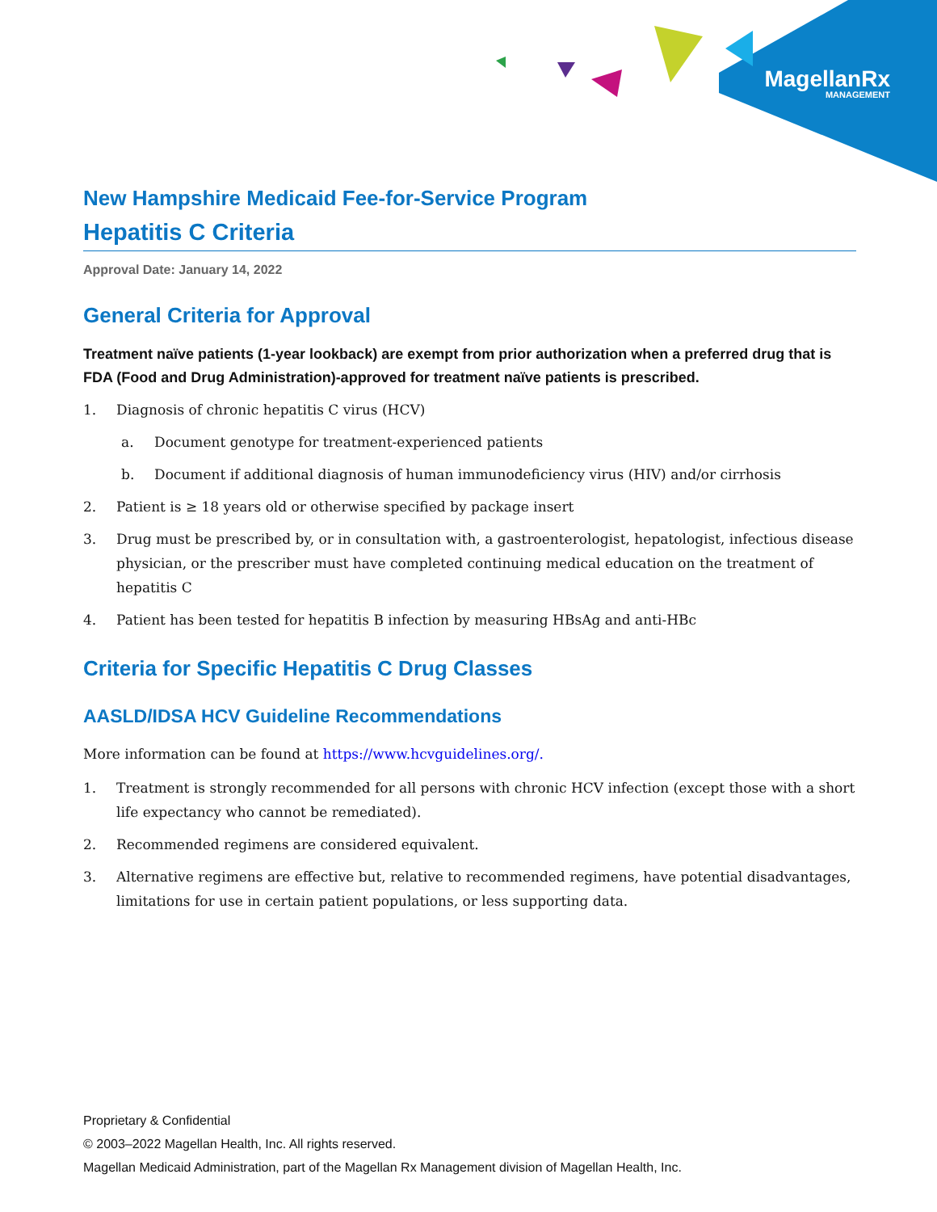MagellanRx
MANAGEMENT
New Hampshire Medicaid Fee-for-Service Program
Hepatitis C Criteria
Approval Date: January 14, 2022
General Criteria for Approval
Treatment naïve patients (1-year lookback) are exempt from prior authorization when a preferred drug that is FDA (Food and Drug Administration)-approved for treatment naïve patients is prescribed.
1. Diagnosis of chronic hepatitis C virus (HCV)
a. Document genotype for treatment-experienced patients
b. Document if additional diagnosis of human immunodeficiency virus (HIV) and/or cirrhosis
2. Patient is ≥ 18 years old or otherwise specified by package insert
3. Drug must be prescribed by, or in consultation with, a gastroenterologist, hepatologist, infectious disease physician, or the prescriber must have completed continuing medical education on the treatment of hepatitis C
4. Patient has been tested for hepatitis B infection by measuring HBsAg and anti-HBc
Criteria for Specific Hepatitis C Drug Classes
AASLD/IDSA HCV Guideline Recommendations
More information can be found at https://www.hcvguidelines.org/.
1. Treatment is strongly recommended for all persons with chronic HCV infection (except those with a short life expectancy who cannot be remediated).
2. Recommended regimens are considered equivalent.
3. Alternative regimens are effective but, relative to recommended regimens, have potential disadvantages, limitations for use in certain patient populations, or less supporting data.
Proprietary & Confidential
© 2003–2022 Magellan Health, Inc. All rights reserved.
Magellan Medicaid Administration, part of the Magellan Rx Management division of Magellan Health, Inc.